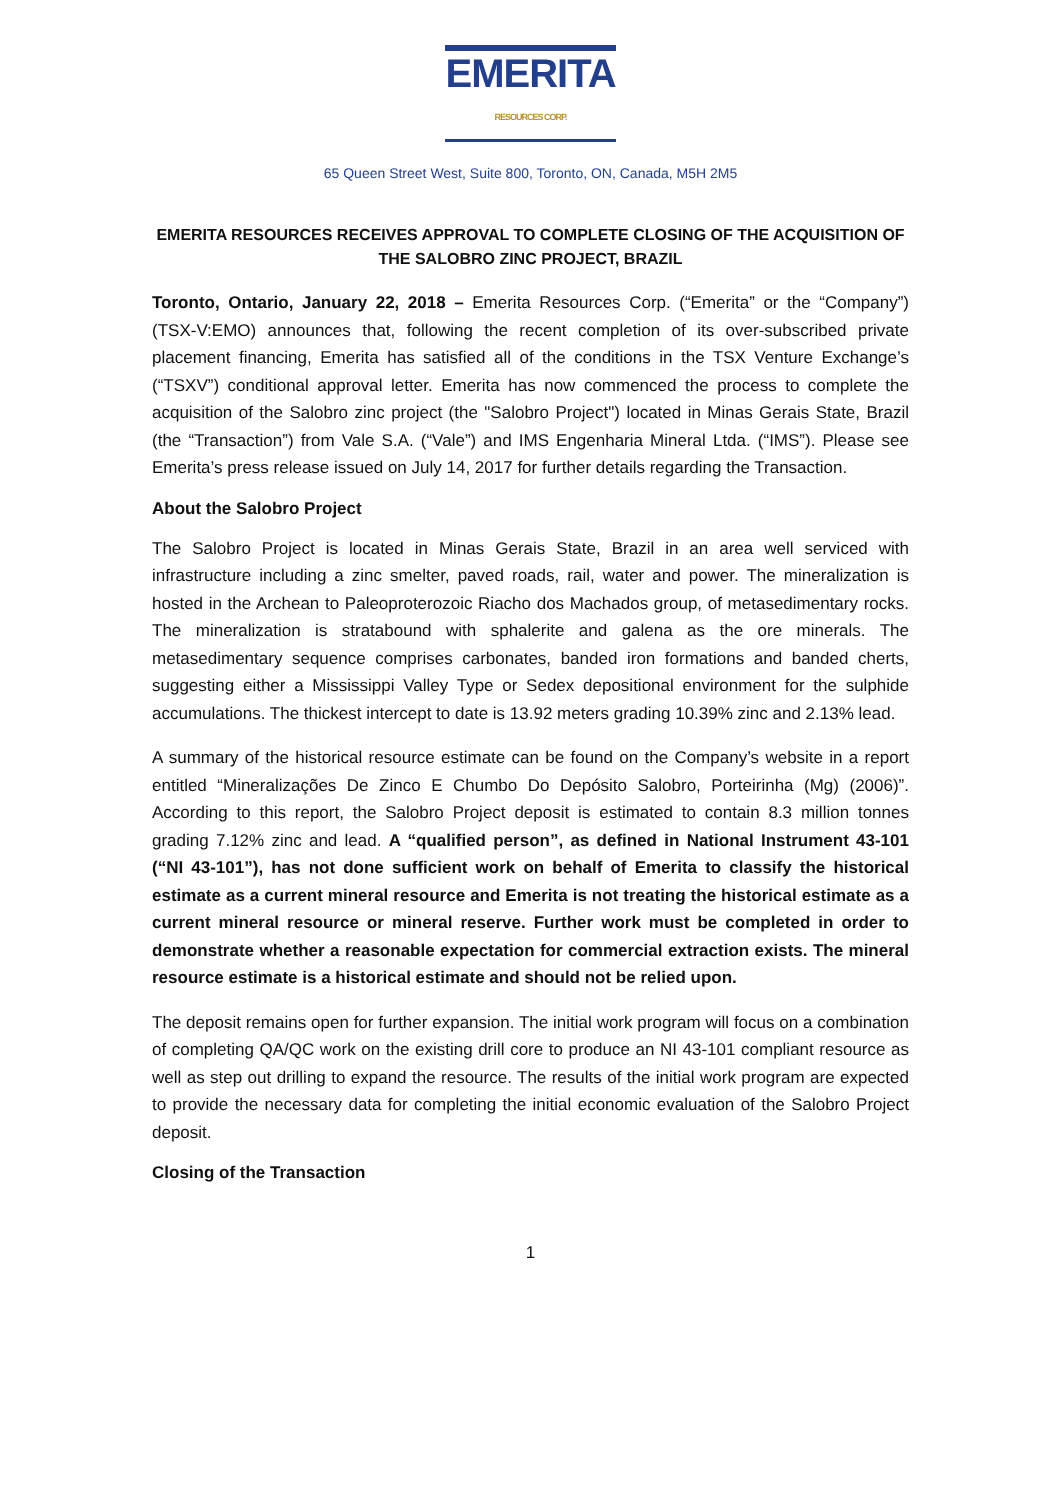EMERITA
RESOURCES CORP.
65 Queen Street West, Suite 800, Toronto, ON, Canada, M5H 2M5
EMERITA RESOURCES RECEIVES APPROVAL TO COMPLETE CLOSING OF THE ACQUISITION OF THE SALOBRO ZINC PROJECT, BRAZIL
Toronto, Ontario, January 22, 2018 – Emerita Resources Corp. (“Emerita” or the “Company”) (TSX-V:EMO) announces that, following the recent completion of its over-subscribed private placement financing, Emerita has satisfied all of the conditions in the TSX Venture Exchange’s (“TSXV”) conditional approval letter. Emerita has now commenced the process to complete the acquisition of the Salobro zinc project (the "Salobro Project") located in Minas Gerais State, Brazil (the “Transaction”) from Vale S.A. (“Vale”) and IMS Engenharia Mineral Ltda. (“IMS”). Please see Emerita’s press release issued on July 14, 2017 for further details regarding the Transaction.
About the Salobro Project
The Salobro Project is located in Minas Gerais State, Brazil in an area well serviced with infrastructure including a zinc smelter, paved roads, rail, water and power. The mineralization is hosted in the Archean to Paleoproterozoic Riacho dos Machados group, of metasedimentary rocks. The mineralization is stratabound with sphalerite and galena as the ore minerals. The metasedimentary sequence comprises carbonates, banded iron formations and banded cherts, suggesting either a Mississippi Valley Type or Sedex depositional environment for the sulphide accumulations. The thickest intercept to date is 13.92 meters grading 10.39% zinc and 2.13% lead.
A summary of the historical resource estimate can be found on the Company’s website in a report entitled “Mineralizações De Zinco E Chumbo Do Depósito Salobro, Porteirinha (Mg) (2006)”. According to this report, the Salobro Project deposit is estimated to contain 8.3 million tonnes grading 7.12% zinc and lead. A “qualified person”, as defined in National Instrument 43-101 (“NI 43-101”), has not done sufficient work on behalf of Emerita to classify the historical estimate as a current mineral resource and Emerita is not treating the historical estimate as a current mineral resource or mineral reserve. Further work must be completed in order to demonstrate whether a reasonable expectation for commercial extraction exists. The mineral resource estimate is a historical estimate and should not be relied upon.
The deposit remains open for further expansion. The initial work program will focus on a combination of completing QA/QC work on the existing drill core to produce an NI 43-101 compliant resource as well as step out drilling to expand the resource. The results of the initial work program are expected to provide the necessary data for completing the initial economic evaluation of the Salobro Project deposit.
Closing of the Transaction
1